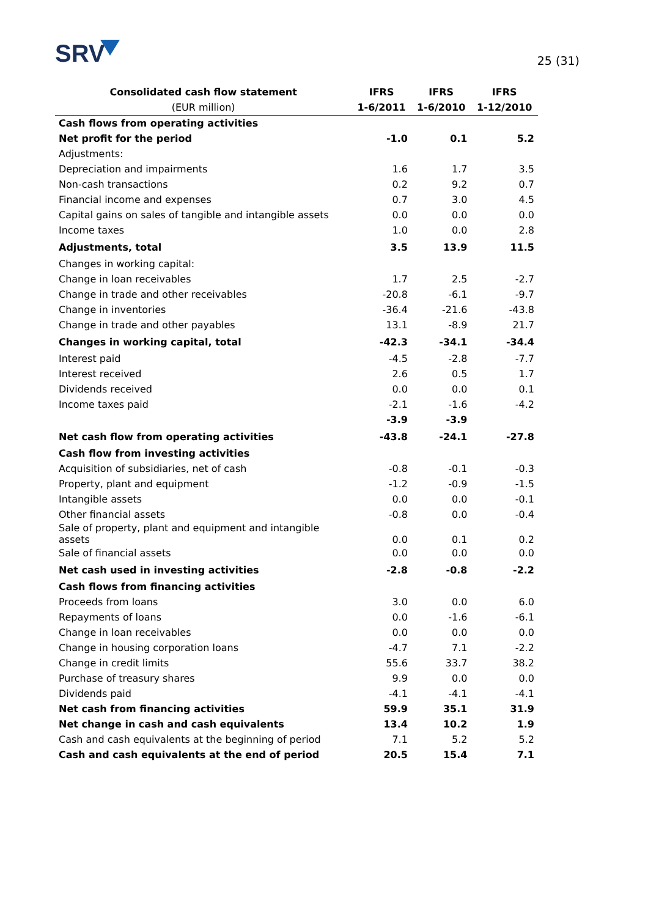SRV
25 (31)
| Consolidated cash flow statement | IFRS | IFRS | IFRS |
| --- | --- | --- | --- |
| (EUR million) | 1-6/2011 | 1-6/2010 | 1-12/2010 |
| Cash flows from operating activities | | | |
| Net profit for the period | -1.0 | 0.1 | 5.2 |
| Adjustments: | | | |
| Depreciation and impairments | 1.6 | 1.7 | 3.5 |
| Non-cash transactions | 0.2 | 9.2 | 0.7 |
| Financial income and expenses | 0.7 | 3.0 | 4.5 |
| Capital gains on sales of tangible and intangible assets | 0.0 | 0.0 | 0.0 |
| Income taxes | 1.0 | 0.0 | 2.8 |
| Adjustments, total | 3.5 | 13.9 | 11.5 |
| Changes in working capital: | | | |
| Change in loan receivables | 1.7 | 2.5 | -2.7 |
| Change in trade and other receivables | -20.8 | -6.1 | -9.7 |
| Change in inventories | -36.4 | -21.6 | -43.8 |
| Change in trade and other payables | 13.1 | -8.9 | 21.7 |
| Changes in working capital, total | -42.3 | -34.1 | -34.4 |
| Interest paid | -4.5 | -2.8 | -7.7 |
| Interest received | 2.6 | 0.5 | 1.7 |
| Dividends received | 0.0 | 0.0 | 0.1 |
| Income taxes paid | -2.1 | -1.6 | -4.2 |
| | -3.9 | -3.9 | |
| Net cash flow from operating activities | -43.8 | -24.1 | -27.8 |
| Cash flow from investing activities | | | |
| Acquisition of subsidiaries, net of cash | -0.8 | -0.1 | -0.3 |
| Property, plant and equipment | -1.2 | -0.9 | -1.5 |
| Intangible assets | 0.0 | 0.0 | -0.1 |
| Other financial assets | -0.8 | 0.0 | -0.4 |
| Sale of property, plant and equipment and intangible assets | 0.0 | 0.1 | 0.2 |
| Sale of financial assets | 0.0 | 0.0 | 0.0 |
| Net cash used in investing activities | -2.8 | -0.8 | -2.2 |
| Cash flows from financing activities | | | |
| Proceeds from loans | 3.0 | 0.0 | 6.0 |
| Repayments of loans | 0.0 | -1.6 | -6.1 |
| Change in loan receivables | 0.0 | 0.0 | 0.0 |
| Change in housing corporation loans | -4.7 | 7.1 | -2.2 |
| Change in credit limits | 55.6 | 33.7 | 38.2 |
| Purchase of treasury shares | 9.9 | 0.0 | 0.0 |
| Dividends paid | -4.1 | -4.1 | -4.1 |
| Net cash from financing activities | 59.9 | 35.1 | 31.9 |
| Net change in cash and cash equivalents | 13.4 | 10.2 | 1.9 |
| Cash and cash equivalents at the beginning of period | 7.1 | 5.2 | 5.2 |
| Cash and cash equivalents at the end of period | 20.5 | 15.4 | 7.1 |